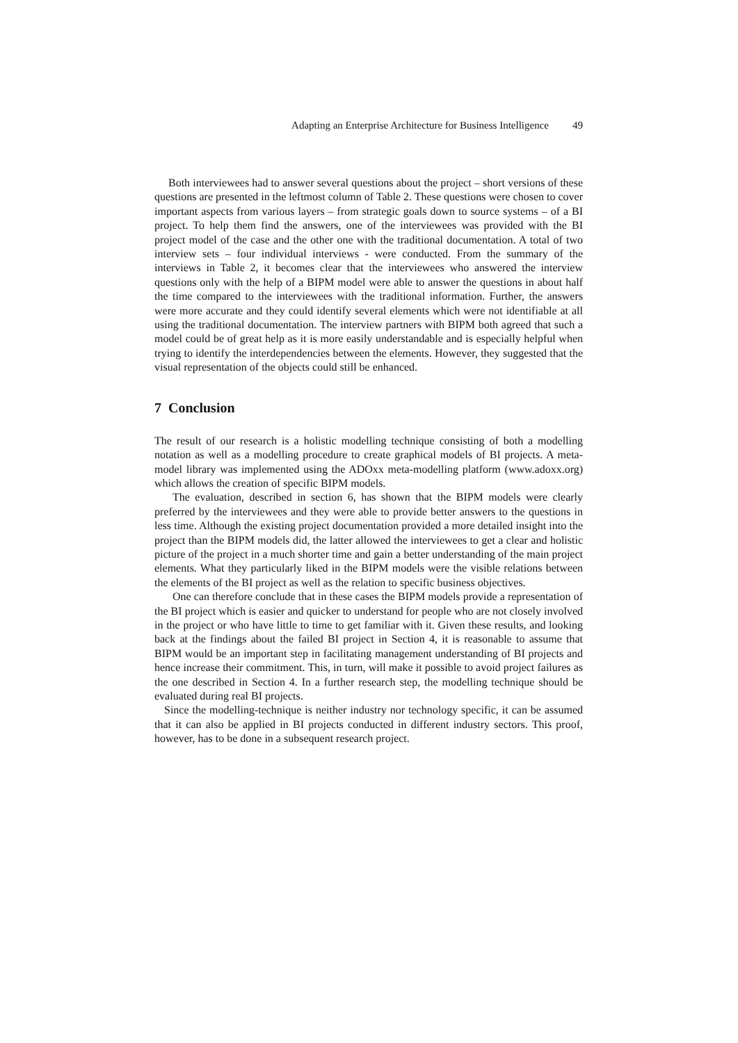Adapting an Enterprise Architecture for Business Intelligence 49
Both interviewees had to answer several questions about the project – short versions of these questions are presented in the leftmost column of Table 2. These questions were chosen to cover important aspects from various layers – from strategic goals down to source systems – of a BI project. To help them find the answers, one of the interviewees was provided with the BI project model of the case and the other one with the traditional documentation. A total of two interview sets – four individual interviews - were conducted. From the summary of the interviews in Table 2, it becomes clear that the interviewees who answered the interview questions only with the help of a BIPM model were able to answer the questions in about half the time compared to the interviewees with the traditional information. Further, the answers were more accurate and they could identify several elements which were not identifiable at all using the traditional documentation. The interview partners with BIPM both agreed that such a model could be of great help as it is more easily understandable and is especially helpful when trying to identify the interdependencies between the elements. However, they suggested that the visual representation of the objects could still be enhanced.
7 Conclusion
The result of our research is a holistic modelling technique consisting of both a modelling notation as well as a modelling procedure to create graphical models of BI projects. A meta-model library was implemented using the ADOxx meta-modelling platform (www.adoxx.org) which allows the creation of specific BIPM models.
The evaluation, described in section 6, has shown that the BIPM models were clearly preferred by the interviewees and they were able to provide better answers to the questions in less time. Although the existing project documentation provided a more detailed insight into the project than the BIPM models did, the latter allowed the interviewees to get a clear and holistic picture of the project in a much shorter time and gain a better understanding of the main project elements. What they particularly liked in the BIPM models were the visible relations between the elements of the BI project as well as the relation to specific business objectives.
One can therefore conclude that in these cases the BIPM models provide a representation of the BI project which is easier and quicker to understand for people who are not closely involved in the project or who have little to time to get familiar with it. Given these results, and looking back at the findings about the failed BI project in Section 4, it is reasonable to assume that BIPM would be an important step in facilitating management understanding of BI projects and hence increase their commitment. This, in turn, will make it possible to avoid project failures as the one described in Section 4. In a further research step, the modelling technique should be evaluated during real BI projects.
Since the modelling-technique is neither industry nor technology specific, it can be assumed that it can also be applied in BI projects conducted in different industry sectors. This proof, however, has to be done in a subsequent research project.